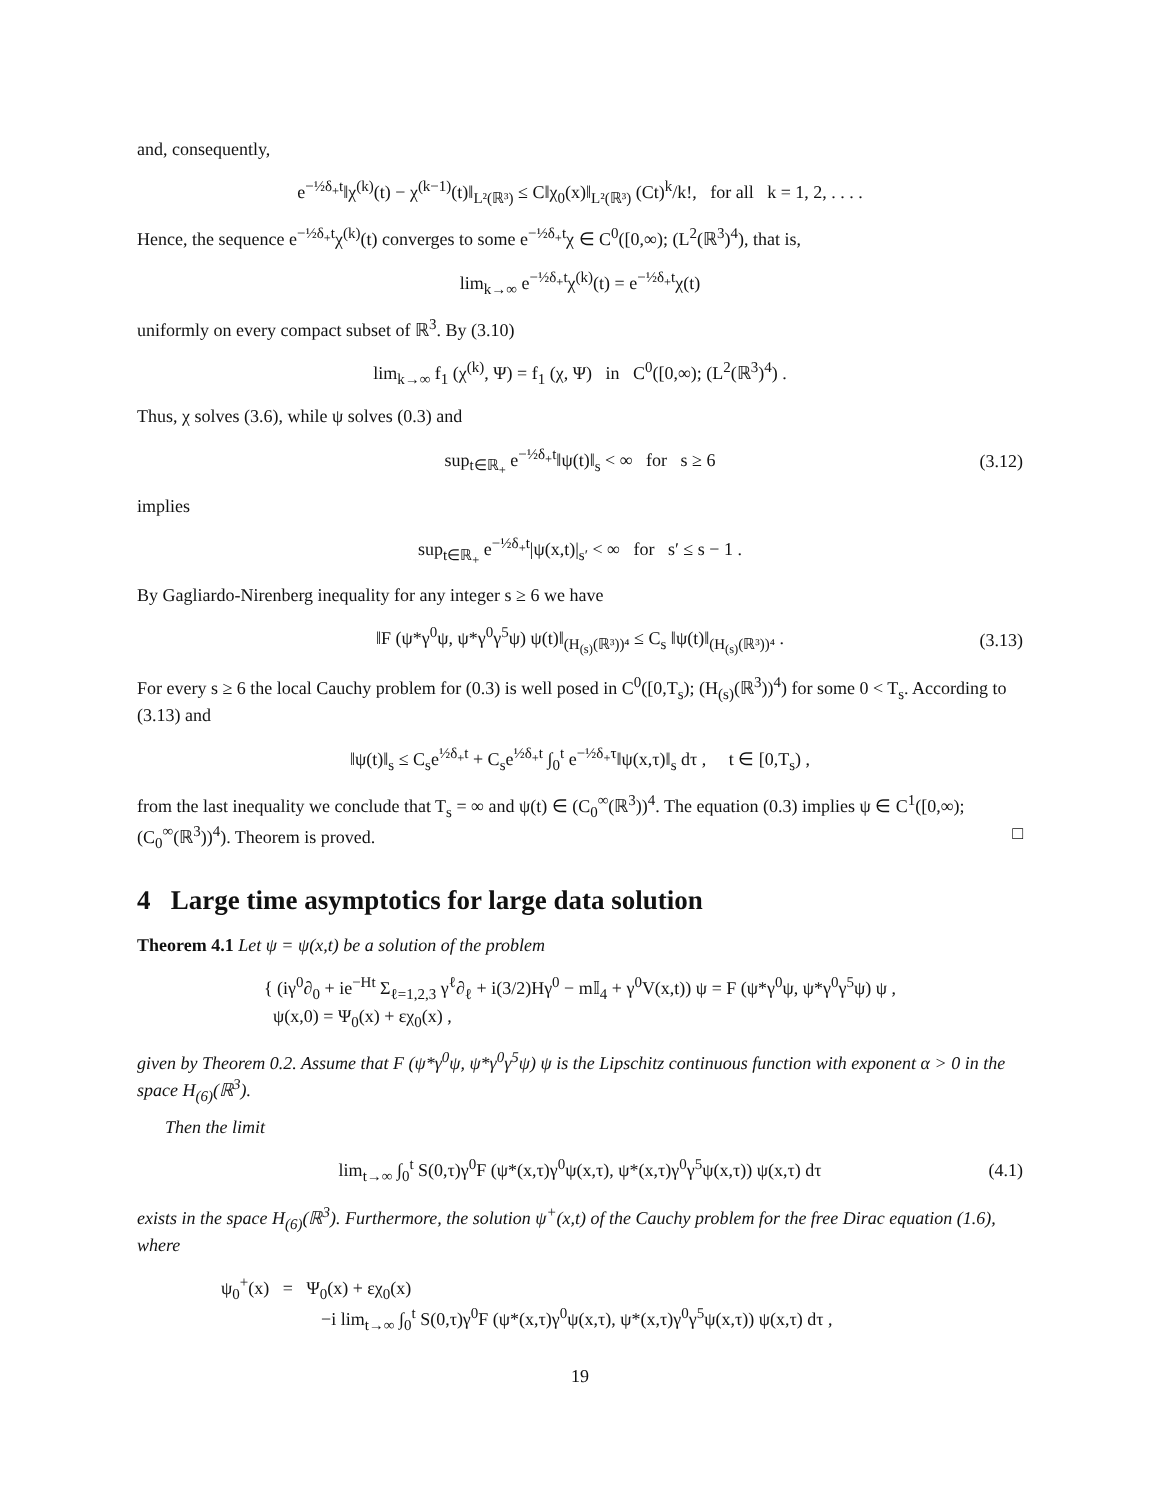and, consequently,
e<sup>−½δ<sub>+</sub>t</sup>‖χ<sup>(k)</sup>(t) − χ<sup>(k−1)</sup>(t)‖<sub>L²(ℝ³)</sub> ≤ C‖χ<sub>0</sub>(x)‖<sub>L²(ℝ³)</sub> (Ct)<sup>k</sup>/k!, for all k = 1, 2, . . . .
Hence, the sequence e<sup>−½δ<sub>+</sub>t</sup>χ<sup>(k)</sup>(t) converges to some e<sup>−½δ<sub>+</sub>t</sup>χ ∈ C<sup>0</sup>([0,∞); (L<sup>2</sup>(ℝ<sup>3</sup>)<sup>4</sup>), that is,
lim<sub>k→∞</sub> e<sup>−½δ<sub>+</sub>t</sup>χ<sup>(k)</sup>(t) = e<sup>−½δ<sub>+</sub>t</sup>χ(t)
uniformly on every compact subset of ℝ<sup>3</sup>. By (3.10)
lim<sub>k→∞</sub> f<sub>1</sub> (χ<sup>(k)</sup>, Ψ) = f<sub>1</sub> (χ, Ψ) in C<sup>0</sup>([0,∞); (L<sup>2</sup>(ℝ<sup>3</sup>)<sup>4</sup>) .
Thus, χ solves (3.6), while ψ solves (0.3) and
sup<sub>t∈ℝ<sub>+</sub></sub> e<sup>−½δ<sub>+</sub>t</sup>‖ψ(t)‖<sub>s</sub> < ∞ for s ≥ 6 (3.12)
implies
sup<sub>t∈ℝ<sub>+</sub></sub> e<sup>−½δ<sub>+</sub>t</sup>|ψ(x,t)|<sub>s′</sub> < ∞ for s′ ≤ s − 1 .
By Gagliardo-Nirenberg inequality for any integer s ≥ 6 we have
‖F (ψ*γ<sup>0</sup>ψ, ψ*γ<sup>0</sup>γ<sup>5</sup>ψ) ψ(t)‖<sub>(H<sub>(s)</sub>(ℝ³))⁴</sub> ≤ C<sub>s</sub> ‖ψ(t)‖<sub>(H<sub>(s)</sub>(ℝ³))⁴</sub> . (3.13)
For every s ≥ 6 the local Cauchy problem for (0.3) is well posed in C<sup>0</sup>([0,T<sub>s</sub>); (H<sub>(s)</sub>(ℝ<sup>3</sup>))<sup>4</sup>) for some 0 < T<sub>s</sub>. According to (3.13) and
‖ψ(t)‖<sub>s</sub> ≤ C<sub>s</sub>e<sup>½δ<sub>+</sub>t</sup> + C<sub>s</sub>e<sup>½δ<sub>+</sub>t</sup> ∫<sub>0</sub><sup>t</sup> e<sup>−½δ<sub>+</sub>τ</sup>‖ψ(x,τ)‖<sub>s</sub> dτ , t ∈ [0,T<sub>s</sub>) ,
from the last inequality we conclude that T<sub>s</sub> = ∞ and ψ(t) ∈ (C<sub>0</sub><sup>∞</sup>(ℝ<sup>3</sup>))<sup>4</sup>. The equation (0.3) implies ψ ∈ C<sup>1</sup>([0,∞); (C<sub>0</sub><sup>∞</sup>(ℝ<sup>3</sup>))<sup>4</sup>). Theorem is proved. □
4 Large time asymptotics for large data solution
Theorem 4.1 Let ψ = ψ(x,t) be a solution of the problem
{ (iγ<sup>0</sup>∂<sub>0</sub> + ie<sup>−Ht</sup> Σ<sub>ℓ=1,2,3</sub> γ<sup>ℓ</sup>∂<sub>ℓ</sub> + i(3/2)Hγ<sup>0</sup> − m𝕀<sub>4</sub> + γ<sup>0</sup>V(x,t)) ψ = F (ψ*γ<sup>0</sup>ψ, ψ*γ<sup>0</sup>γ<sup>5</sup>ψ) ψ ,
ψ(x,0) = Ψ<sub>0</sub>(x) + εχ<sub>0</sub>(x) ,
given by Theorem 0.2. Assume that F (ψ*γ<sup>0</sup>ψ, ψ*γ<sup>0</sup>γ<sup>5</sup>ψ) ψ is the Lipschitz continuous function with exponent α > 0 in the space H<sub>(6)</sub>(ℝ<sup>3</sup>).
Then the limit
lim<sub>t→∞</sub> ∫<sub>0</sub><sup>t</sup> S(0,τ)γ<sup>0</sup>F (ψ*(x,τ)γ<sup>0</sup>ψ(x,τ), ψ*(x,τ)γ<sup>0</sup>γ<sup>5</sup>ψ(x,τ)) ψ(x,τ) dτ (4.1)
exists in the space H<sub>(6)</sub>(ℝ<sup>3</sup>). Furthermore, the solution ψ<sup>+</sup>(x,t) of the Cauchy problem for the free Dirac equation (1.6), where
ψ<sub>0</sub><sup>+</sup>(x) = Ψ<sub>0</sub>(x) + εχ<sub>0</sub>(x)
−i lim<sub>t→∞</sub> ∫<sub>0</sub><sup>t</sup> S(0,τ)γ<sup>0</sup>F (ψ*(x,τ)γ<sup>0</sup>ψ(x,τ), ψ*(x,τ)γ<sup>0</sup>γ<sup>5</sup>ψ(x,τ)) ψ(x,τ) dτ ,
19